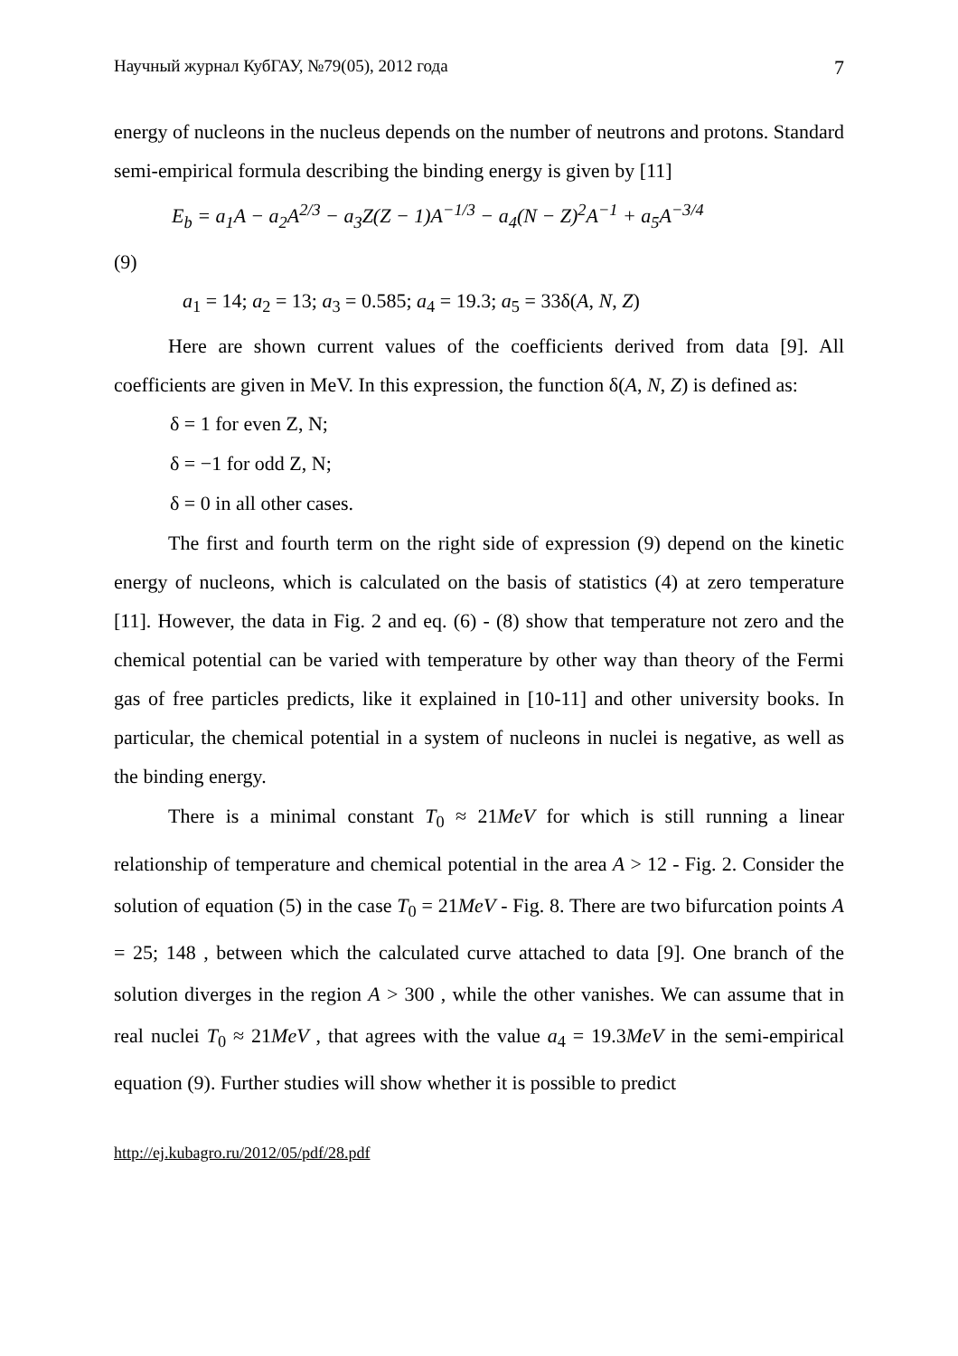Научный журнал КубГАУ, №79(05), 2012 года 7
energy of nucleons in the nucleus depends on the number of neutrons and protons. Standard semi-empirical formula describing the binding energy is given by [11]
E<sub>b</sub> = a<sub>1</sub>A − a<sub>2</sub>A<sup>2/3</sup> − a<sub>3</sub>Z(Z − 1)A<sup>−1/3</sup> − a<sub>4</sub>(N − Z)<sup>2</sup>A<sup>−1</sup> + a<sub>5</sub>A<sup>−3/4</sup>
(9)
a<sub>1</sub> = 14; a<sub>2</sub> = 13; a<sub>3</sub> = 0.585; a<sub>4</sub> = 19.3; a<sub>5</sub> = 33δ(A, N, Z)
Here are shown current values of the coefficients derived from data [9]. All coefficients are given in MeV. In this expression, the function δ(A, N, Z) is defined as:
δ = 1 for even Z, N;
δ = −1 for odd Z, N;
δ = 0 in all other cases.
The first and fourth term on the right side of expression (9) depend on the kinetic energy of nucleons, which is calculated on the basis of statistics (4) at zero temperature [11]. However, the data in Fig. 2 and eq. (6) - (8) show that temperature not zero and the chemical potential can be varied with temperature by other way than theory of the Fermi gas of free particles predicts, like it explained in [10-11] and other university books. In particular, the chemical potential in a system of nucleons in nuclei is negative, as well as the binding energy.
There is a minimal constant T<sub>0</sub> ≈ 21MeV for which is still running a linear relationship of temperature and chemical potential in the area A > 12 - Fig. 2. Consider the solution of equation (5) in the case T<sub>0</sub> = 21MeV - Fig. 8. There are two bifurcation points A = 25; 148 , between which the calculated curve attached to data [9]. One branch of the solution diverges in the region A > 300 , while the other vanishes. We can assume that in real nuclei T<sub>0</sub> ≈ 21MeV , that agrees with the value a<sub>4</sub> = 19.3MeV in the semi-empirical equation (9). Further studies will show whether it is possible to predict
http://ej.kubagro.ru/2012/05/pdf/28.pdf